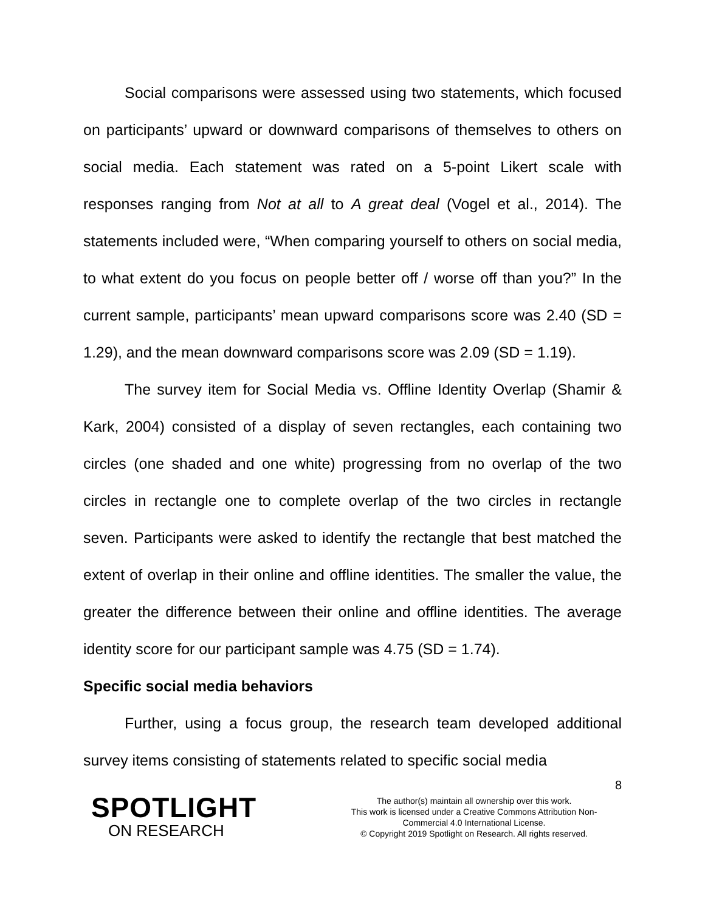Social comparisons were assessed using two statements, which focused on participants’ upward or downward comparisons of themselves to others on social media. Each statement was rated on a 5-point Likert scale with responses ranging from Not at all to A great deal (Vogel et al., 2014). The statements included were, “When comparing yourself to others on social media, to what extent do you focus on people better off / worse off than you?” In the current sample, participants’ mean upward comparisons score was 2.40 (SD = 1.29), and the mean downward comparisons score was 2.09 (SD = 1.19).
The survey item for Social Media vs. Offline Identity Overlap (Shamir & Kark, 2004) consisted of a display of seven rectangles, each containing two circles (one shaded and one white) progressing from no overlap of the two circles in rectangle one to complete overlap of the two circles in rectangle seven. Participants were asked to identify the rectangle that best matched the extent of overlap in their online and offline identities. The smaller the value, the greater the difference between their online and offline identities. The average identity score for our participant sample was 4.75 (SD = 1.74).
Specific social media behaviors
Further, using a focus group, the research team developed additional survey items consisting of statements related to specific social media
8
SPOTLIGHT
ON RESEARCH
The author(s) maintain all ownership over this work.
This work is licensed under a Creative Commons Attribution Non-Commercial 4.0 International License.
© Copyright 2019 Spotlight on Research. All rights reserved.